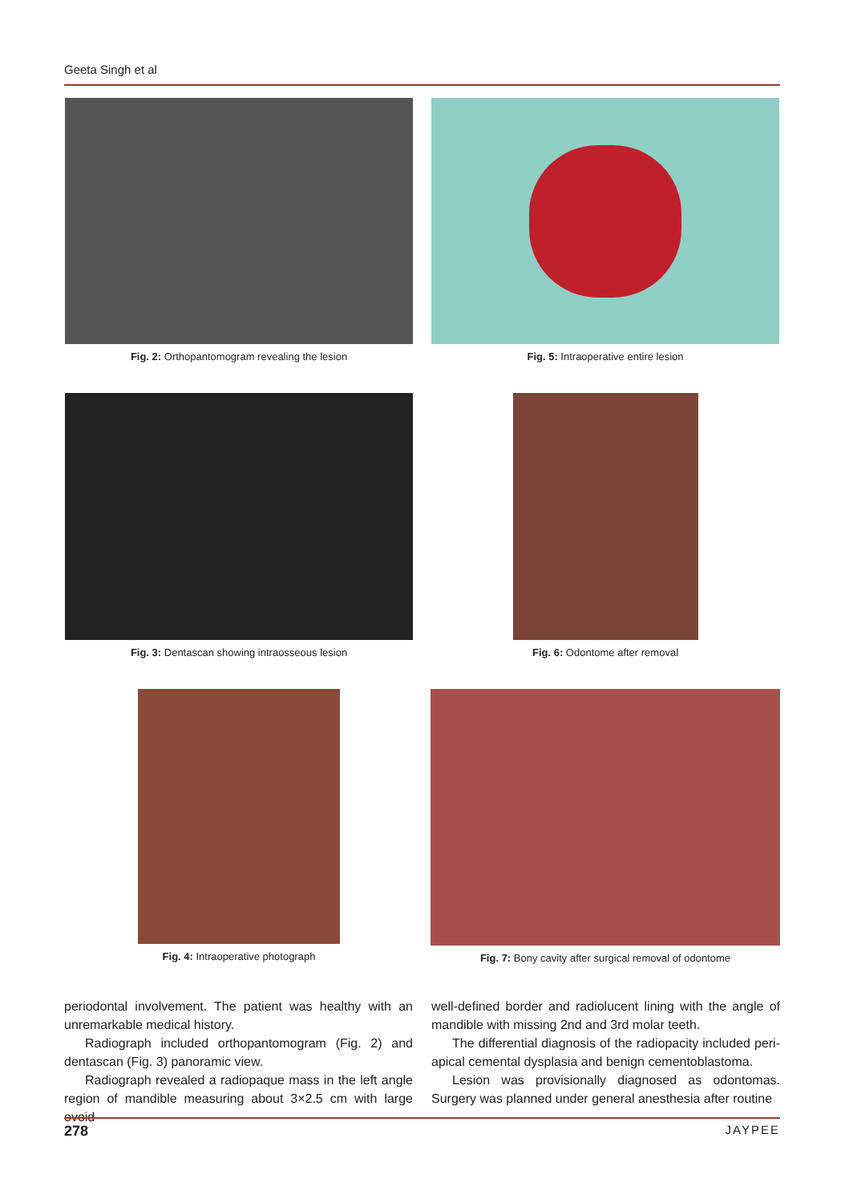Geeta Singh et al
Fig. 2: Orthopantomogram revealing the lesion Fig. 5: Intraoperative entire lesion
Fig. 3: Dentascan showing intraosseous lesion Fig. 6: Odontome after removal
Fig. 4: Intraoperative photograph Fig. 7: Bony cavity after surgical removal of odontome
periodontal involvement. The patient was healthy with an unremarkable medical history.
Radiograph included orthopantomogram (Fig. 2) and dentascan (Fig. 3) panoramic view.
Radiograph revealed a radiopaque mass in the left angle region of mandible measuring about 3×2.5 cm with large ovoid
well-defined border and radiolucent lining with the angle of mandible with missing 2nd and 3rd molar teeth.
The differential diagnosis of the radiopacity included peri-apical cemental dysplasia and benign cementoblastoma.
Lesion was provisionally diagnosed as odontomas. Surgery was planned under general anesthesia after routine
278 JAYPEE